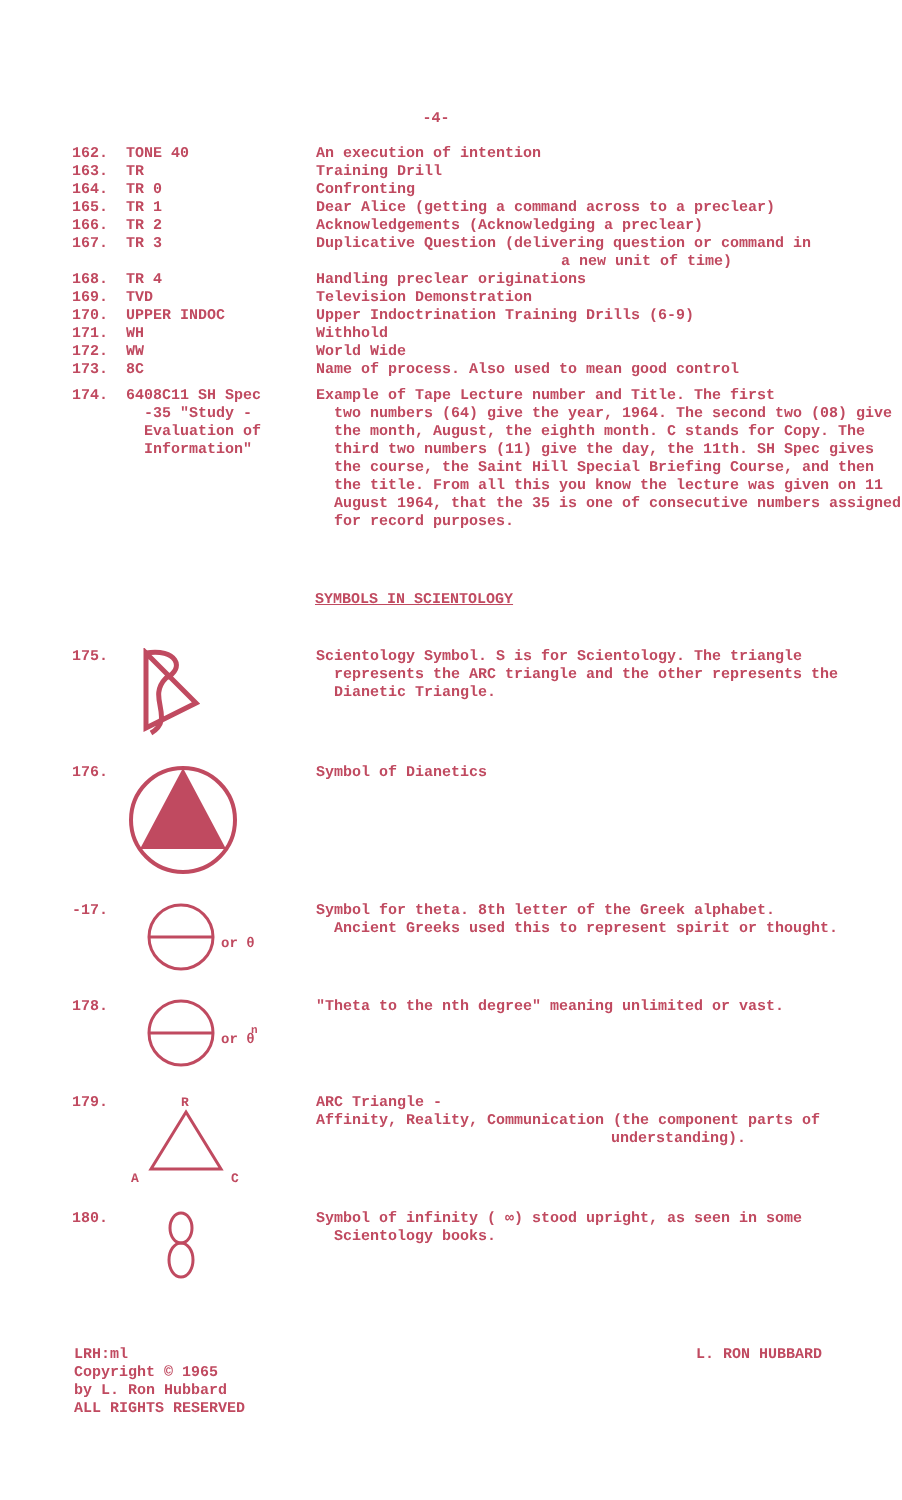-4-
| 162. | TONE 40 | An execution of intention |
| 163. | TR | Training Drill |
| 164. | TR 0 | Confronting |
| 165. | TR 1 | Dear Alice (getting a command across to a preclear) |
| 166. | TR 2 | Acknowledgements (Acknowledging a preclear) |
| 167. | TR 3 | Duplicative Question (delivering question or command in a new unit of time) |
| 168. | TR 4 | Handling preclear originations |
| 169. | TVD | Television Demonstration |
| 170. | UPPER INDOC | Upper Indoctrination Training Drills (6-9) |
| 171. | WH | Withhold |
| 172. | WW | World Wide |
| 173. | 8C | Name of process. Also used to mean good control |
| 174. | 6408C11 SH Spec -35 "Study - Evaluation of Information" | Example of Tape Lecture number and Title. The first two numbers (64) give the year, 1964. The second two (08) give the month, August, the eighth month. C stands for Copy. The third two numbers (11) give the day, the 11th. SH Spec gives the course, the Saint Hill Special Briefing Course, and then the title. From all this you know the lecture was given on 11 August 1964, that the 35 is one of consecutive numbers assigned for record purposes. |
SYMBOLS IN SCIENTOLOGY
| 175. | | Scientology Symbol. S is for Scientology. The triangle represents the ARC triangle and the other represents the Dianetic Triangle. |
| 176. | | Symbol of Dianetics |
| -17. | or θ | Symbol for theta. 8th letter of the Greek alphabet. Ancient Greeks used this to represent spirit or thought. |
| 178. | or θ n | "Theta to the nth degree" meaning unlimited or vast. |
| 179. | R A C | ARC Triangle - Affinity, Reality, Communication (the component parts of understanding). |
| 180. | | Symbol of infinity ( ∞) stood upright, as seen in some Scientology books. |
LRH:ml
Copyright © 1965
by L. Ron Hubbard
ALL RIGHTS RESERVED
L. RON HUBBARD